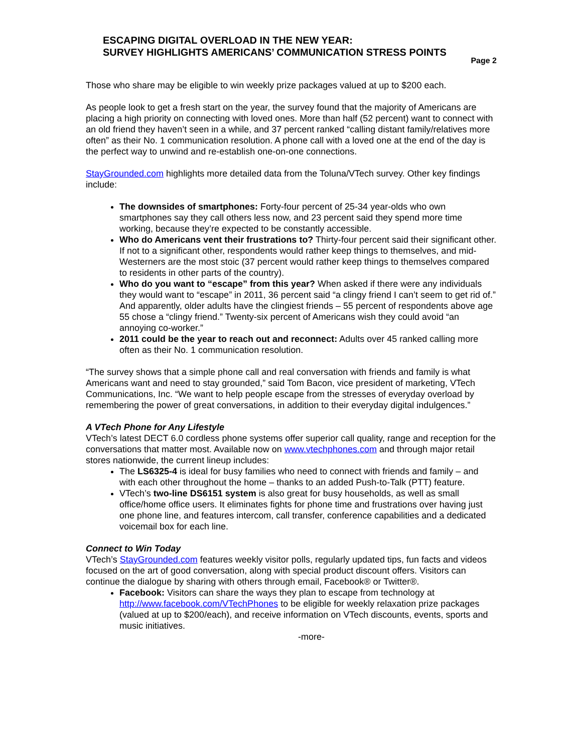ESCAPING DIGITAL OVERLOAD IN THE NEW YEAR:
SURVEY HIGHLIGHTS AMERICANS’ COMMUNICATION STRESS POINTS
Page 2
Those who share may be eligible to win weekly prize packages valued at up to $200 each.
As people look to get a fresh start on the year, the survey found that the majority of Americans are placing a high priority on connecting with loved ones. More than half (52 percent) want to connect with an old friend they haven’t seen in a while, and 37 percent ranked “calling distant family/relatives more often” as their No. 1 communication resolution. A phone call with a loved one at the end of the day is the perfect way to unwind and re-establish one-on-one connections.
StayGrounded.com highlights more detailed data from the Toluna/VTech survey. Other key findings include:
The downsides of smartphones: Forty-four percent of 25-34 year-olds who own smartphones say they call others less now, and 23 percent said they spend more time working, because they’re expected to be constantly accessible.
Who do Americans vent their frustrations to? Thirty-four percent said their significant other. If not to a significant other, respondents would rather keep things to themselves, and mid-Westerners are the most stoic (37 percent would rather keep things to themselves compared to residents in other parts of the country).
Who do you want to “escape” from this year? When asked if there were any individuals they would want to “escape” in 2011, 36 percent said “a clingy friend I can’t seem to get rid of.” And apparently, older adults have the clingiest friends – 55 percent of respondents above age 55 chose a “clingy friend.” Twenty-six percent of Americans wish they could avoid “an annoying co-worker.”
2011 could be the year to reach out and reconnect: Adults over 45 ranked calling more often as their No. 1 communication resolution.
“The survey shows that a simple phone call and real conversation with friends and family is what Americans want and need to stay grounded,” said Tom Bacon, vice president of marketing, VTech Communications, Inc. “We want to help people escape from the stresses of everyday overload by remembering the power of great conversations, in addition to their everyday digital indulgences.”
A VTech Phone for Any Lifestyle
VTech’s latest DECT 6.0 cordless phone systems offer superior call quality, range and reception for the conversations that matter most. Available now on www.vtechphones.com and through major retail stores nationwide, the current lineup includes:
The LS6325-4 is ideal for busy families who need to connect with friends and family – and with each other throughout the home – thanks to an added Push-to-Talk (PTT) feature.
VTech’s two-line DS6151 system is also great for busy households, as well as small office/home office users. It eliminates fights for phone time and frustrations over having just one phone line, and features intercom, call transfer, conference capabilities and a dedicated voicemail box for each line.
Connect to Win Today
VTech’s StayGrounded.com features weekly visitor polls, regularly updated tips, fun facts and videos focused on the art of good conversation, along with special product discount offers. Visitors can continue the dialogue by sharing with others through email, Facebook® or Twitter®.
Facebook: Visitors can share the ways they plan to escape from technology at http://www.facebook.com/VTechPhones to be eligible for weekly relaxation prize packages (valued at up to $200/each), and receive information on VTech discounts, events, sports and music initiatives.
-more-